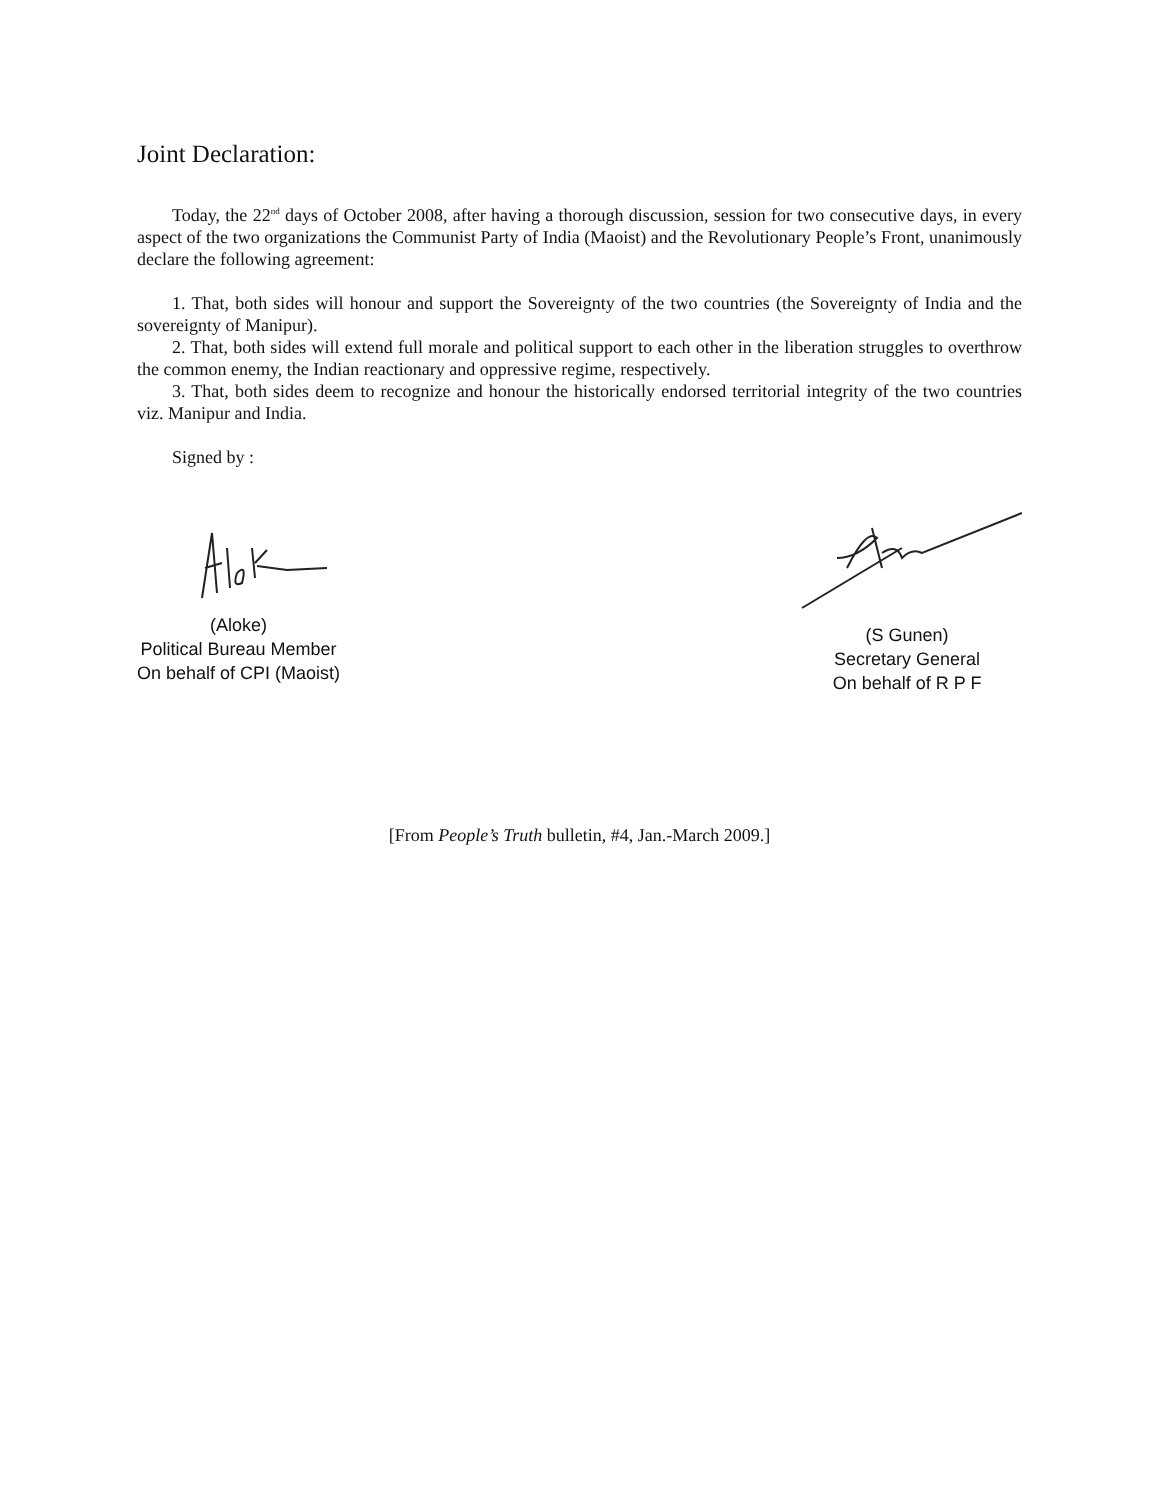Joint Declaration:
Today, the 22<sup>nd</sup> days of October 2008, after having a thorough discussion, session for two consecutive days, in every aspect of the two organizations the Communist Party of India (Maoist) and the Revolutionary People’s Front, unanimously declare the following agreement:
1. That, both sides will honour and support the Sovereignty of the two countries (the Sovereignty of India and the sovereignty of Manipur).
2. That, both sides will extend full morale and political support to each other in the liberation struggles to overthrow the common enemy, the Indian reactionary and oppressive regime, respectively.
3. That, both sides deem to recognize and honour the historically endorsed territorial integrity of the two countries viz. Manipur and India.
Signed by :
(Aloke)
Political Bureau Member
On behalf of CPI (Maoist)
(S Gunen)
Secretary General
On behalf of R P F
[From People’s Truth bulletin, #4, Jan.-March 2009.]